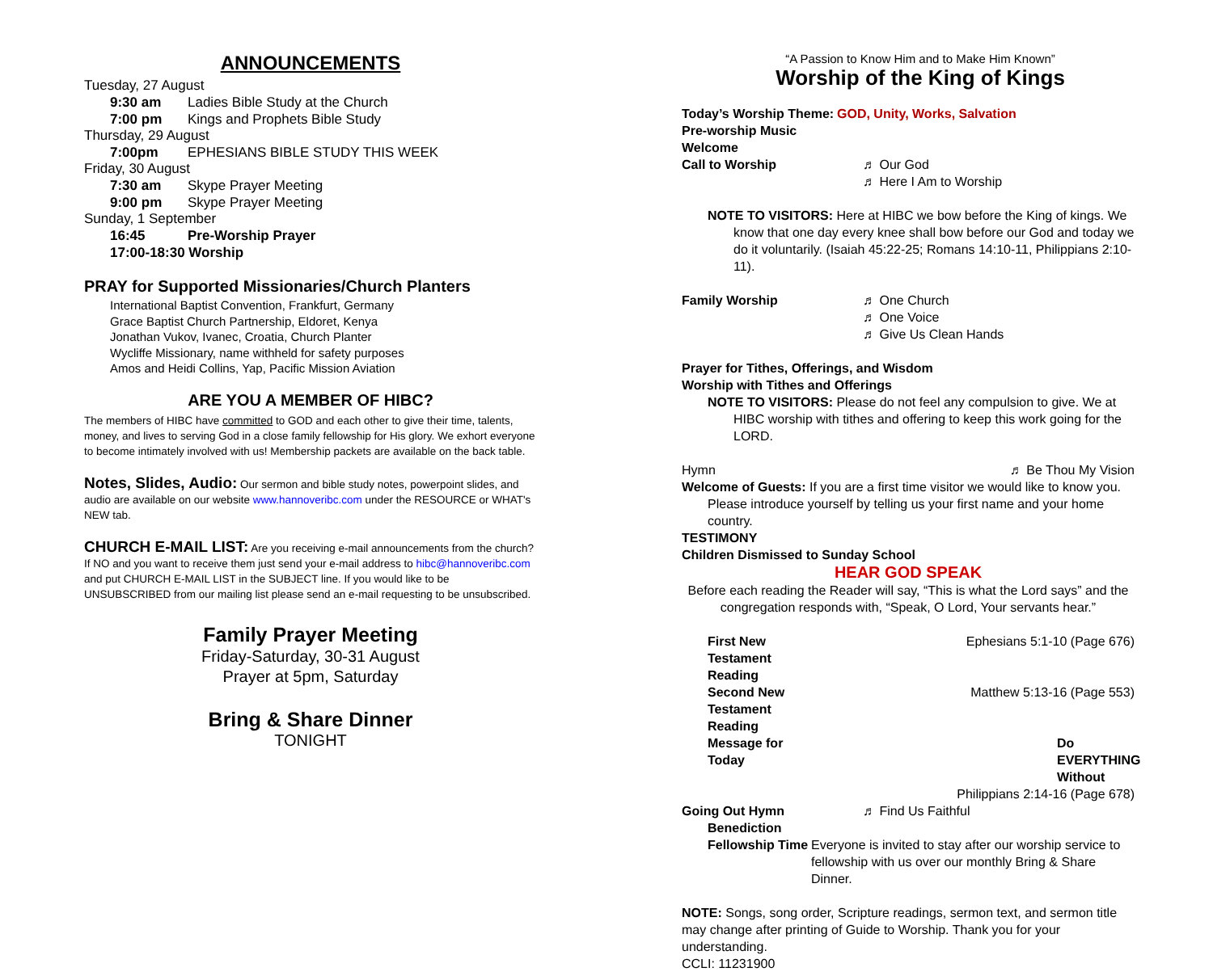ANNOUNCEMENTS
Tuesday, 27 August
9:30 am Ladies Bible Study at the Church
7:00 pm Kings and Prophets Bible Study
Thursday, 29 August
7:00pm EPHESIANS BIBLE STUDY THIS WEEK
Friday, 30 August
7:30 am Skype Prayer Meeting
9:00 pm Skype Prayer Meeting
Sunday, 1 September
16:45 Pre-Worship Prayer
17:00-18:30 Worship
PRAY for Supported Missionaries/Church Planters
International Baptist Convention, Frankfurt, Germany
Grace Baptist Church Partnership, Eldoret, Kenya
Jonathan Vukov, Ivanec, Croatia, Church Planter
Wycliffe Missionary, name withheld for safety purposes
Amos and Heidi Collins, Yap, Pacific Mission Aviation
ARE YOU A MEMBER OF HIBC?
The members of HIBC have committed to GOD and each other to give their time, talents, money, and lives to serving God in a close family fellowship for His glory. We exhort everyone to become intimately involved with us! Membership packets are available on the back table.
Notes, Slides, Audio: Our sermon and bible study notes, powerpoint slides, and audio are available on our website www.hannoveribc.com under the RESOURCE or WHAT's NEW tab.
CHURCH E-MAIL LIST: Are you receiving e-mail announcements from the church? If NO and you want to receive them just send your e-mail address to hibc@hannoveribc.com and put CHURCH E-MAIL LIST in the SUBJECT line. If you would like to be UNSUBSCRIBED from our mailing list please send an e-mail requesting to be unsubscribed.
Family Prayer Meeting
Friday-Saturday, 30-31 August
Prayer at 5pm, Saturday
Bring & Share Dinner
TONIGHT
“A Passion to Know Him and to Make Him Known”
Worship of the King of Kings
Today’s Worship Theme: GOD, Unity, Works, Salvation
Pre-worship Music
Welcome
Call to Worship ♬ Our God
♬ Here I Am to Worship
NOTE TO VISITORS: Here at HIBC we bow before the King of kings. We know that one day every knee shall bow before our God and today we do it voluntarily. (Isaiah 45:22-25; Romans 14:10-11, Philippians 2:10-11).
Family Worship ♬ One Church
♬ One Voice
♬ Give Us Clean Hands
Prayer for Tithes, Offerings, and Wisdom
Worship with Tithes and Offerings
NOTE TO VISITORS: Please do not feel any compulsion to give. We at HIBC worship with tithes and offering to keep this work going for the LORD.
Hymn ♬ Be Thou My Vision
Welcome of Guests: If you are a first time visitor we would like to know you. Please introduce yourself by telling us your first name and your home country.
TESTIMONY
Children Dismissed to Sunday School
HEAR GOD SPEAK
Before each reading the Reader will say, “This is what the Lord says” and the congregation responds with, “Speak, O Lord, Your servants hear.”
First New Testament Reading Ephesians 5:1-10 (Page 676)
Second New Testament Reading Matthew 5:13-16 (Page 553)
Message for Today Do EVERYTHING Without
Philippians 2:14-16 (Page 678)
Going Out Hymn ♬ Find Us Faithful
Benediction
Fellowship Time Everyone is invited to stay after our worship service to fellowship with us over our monthly Bring & Share Dinner.
NOTE: Songs, song order, Scripture readings, sermon text, and sermon title may change after printing of Guide to Worship. Thank you for your understanding.
CCLI: 11231900